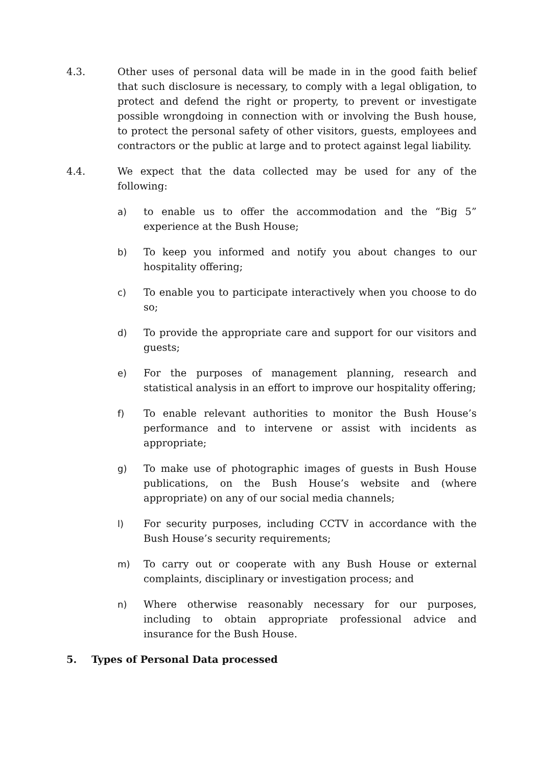4.3. Other uses of personal data will be made in in the good faith belief that such disclosure is necessary, to comply with a legal obligation, to protect and defend the right or property, to prevent or investigate possible wrongdoing in connection with or involving the Bush house, to protect the personal safety of other visitors, guests, employees and contractors or the public at large and to protect against legal liability.
4.4. We expect that the data collected may be used for any of the following:
a) to enable us to offer the accommodation and the “Big 5” experience at the Bush House;
b) To keep you informed and notify you about changes to our hospitality offering;
c) To enable you to participate interactively when you choose to do so;
d) To provide the appropriate care and support for our visitors and guests;
e) For the purposes of management planning, research and statistical analysis in an effort to improve our hospitality offering;
f) To enable relevant authorities to monitor the Bush House’s performance and to intervene or assist with incidents as appropriate;
g) To make use of photographic images of guests in Bush House publications, on the Bush House’s website and (where appropriate) on any of our social media channels;
l) For security purposes, including CCTV in accordance with the Bush House’s security requirements;
m) To carry out or cooperate with any Bush House or external complaints, disciplinary or investigation process; and
n) Where otherwise reasonably necessary for our purposes, including to obtain appropriate professional advice and insurance for the Bush House.
5. Types of Personal Data processed